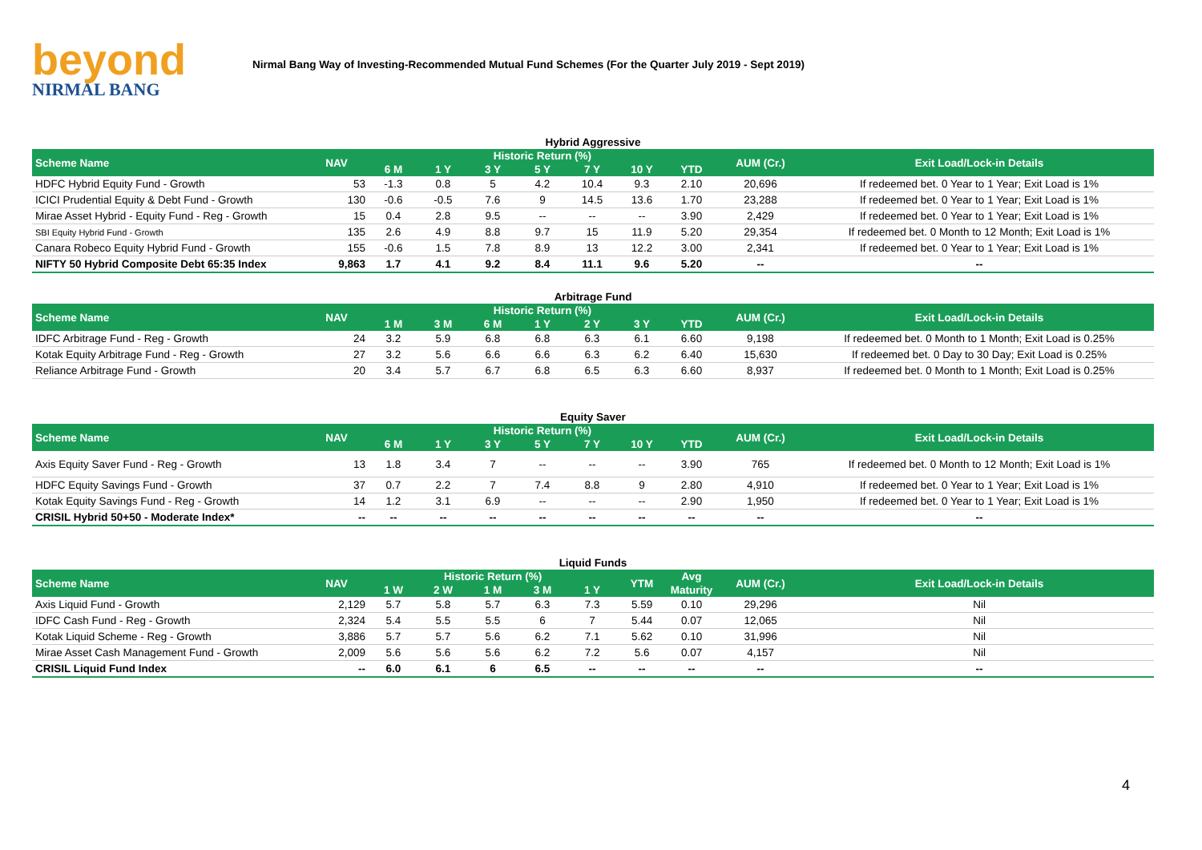beyond
NIRMAL BANG
Nirmal Bang Way of Investing-Recommended Mutual Fund Schemes (For the Quarter July 2019 - Sept 2019)
Hybrid Aggressive
| Scheme Name | NAV | Historic Return (%) | | | | | | | AUM (Cr.) | Exit Load/Lock-in Details |
| --- | --- | --- | --- | --- | --- | --- | --- | --- | --- | --- |
| | | 6 M | 1 Y | 3 Y | 5 Y | 7 Y | 10 Y | YTD | | |
| HDFC Hybrid Equity Fund - Growth | 53 | -1.3 | 0.8 | 5 | 4.2 | 10.4 | 9.3 | 2.10 | 20,696 | If redeemed bet. 0 Year to 1 Year; Exit Load is 1% |
| ICICI Prudential Equity & Debt Fund - Growth | 130 | -0.6 | -0.5 | 7.6 | 9 | 14.5 | 13.6 | 1.70 | 23,288 | If redeemed bet. 0 Year to 1 Year; Exit Load is 1% |
| Mirae Asset Hybrid - Equity Fund - Reg - Growth | 15 | 0.4 | 2.8 | 9.5 | -- | -- | -- | 3.90 | 2,429 | If redeemed bet. 0 Year to 1 Year; Exit Load is 1% |
| SBI Equity Hybrid Fund - Growth | 135 | 2.6 | 4.9 | 8.8 | 9.7 | 15 | 11.9 | 5.20 | 29,354 | If redeemed bet. 0 Month to 12 Month; Exit Load is 1% |
| Canara Robeco Equity Hybrid Fund - Growth | 155 | -0.6 | 1.5 | 7.8 | 8.9 | 13 | 12.2 | 3.00 | 2,341 | If redeemed bet. 0 Year to 1 Year; Exit Load is 1% |
| NIFTY 50 Hybrid Composite Debt 65:35 Index | 9,863 | 1.7 | 4.1 | 9.2 | 8.4 | 11.1 | 9.6 | 5.20 | -- | -- |
Arbitrage Fund
| Scheme Name | NAV | Historic Return (%) | | | | | | | AUM (Cr.) | Exit Load/Lock-in Details |
| --- | --- | --- | --- | --- | --- | --- | --- | --- | --- | --- |
| | | 1 M | 3 M | 6 M | 1 Y | 2 Y | 3 Y | YTD | | |
| IDFC Arbitrage Fund - Reg - Growth | 24 | 3.2 | 5.9 | 6.8 | 6.8 | 6.3 | 6.1 | 6.60 | 9,198 | If redeemed bet. 0 Month to 1 Month; Exit Load is 0.25% |
| Kotak Equity Arbitrage Fund - Reg - Growth | 27 | 3.2 | 5.6 | 6.6 | 6.6 | 6.3 | 6.2 | 6.40 | 15,630 | If redeemed bet. 0 Day to 30 Day; Exit Load is 0.25% |
| Reliance Arbitrage Fund - Growth | 20 | 3.4 | 5.7 | 6.7 | 6.8 | 6.5 | 6.3 | 6.60 | 8,937 | If redeemed bet. 0 Month to 1 Month; Exit Load is 0.25% |
Equity Saver
| Scheme Name | NAV | Historic Return (%) | | | | | | | AUM (Cr.) | Exit Load/Lock-in Details |
| --- | --- | --- | --- | --- | --- | --- | --- | --- | --- | --- |
| | | 6 M | 1 Y | 3 Y | 5 Y | 7 Y | 10 Y | YTD | | |
| Axis Equity Saver Fund - Reg - Growth | 13 | 1.8 | 3.4 | 7 | -- | -- | -- | 3.90 | 765 | If redeemed bet. 0 Month to 12 Month; Exit Load is 1% |
| HDFC Equity Savings Fund - Growth | 37 | 0.7 | 2.2 | 7 | 7.4 | 8.8 | 9 | 2.80 | 4,910 | If redeemed bet. 0 Year to 1 Year; Exit Load is 1% |
| Kotak Equity Savings Fund - Reg - Growth | 14 | 1.2 | 3.1 | 6.9 | -- | -- | -- | 2.90 | 1,950 | If redeemed bet. 0 Year to 1 Year; Exit Load is 1% |
| CRISIL Hybrid 50+50 - Moderate Index* | -- | -- | -- | -- | -- | -- | -- | -- | -- | -- |
Liquid Funds
| Scheme Name | NAV | Historic Return (%) | | | | | YTM | Avg | AUM (Cr.) | Exit Load/Lock-in Details |
| --- | --- | --- | --- | --- | --- | --- | --- | --- | --- | --- |
| | | 1 W | 2 W | 1 M | 3 M | 1 Y | | Maturity | | |
| Axis Liquid Fund - Growth | 2,129 | 5.7 | 5.8 | 5.7 | 6.3 | 7.3 | 5.59 | 0.10 | 29,296 | Nil |
| IDFC Cash Fund - Reg - Growth | 2,324 | 5.4 | 5.5 | 5.5 | 6 | 7 | 5.44 | 0.07 | 12,065 | Nil |
| Kotak Liquid Scheme - Reg - Growth | 3,886 | 5.7 | 5.7 | 5.6 | 6.2 | 7.1 | 5.62 | 0.10 | 31,996 | Nil |
| Mirae Asset Cash Management Fund - Growth | 2,009 | 5.6 | 5.6 | 5.6 | 6.2 | 7.2 | 5.6 | 0.07 | 4,157 | Nil |
| CRISIL Liquid Fund Index | -- | 6.0 | 6.1 | 6 | 6.5 | -- | -- | -- | -- | -- |
4